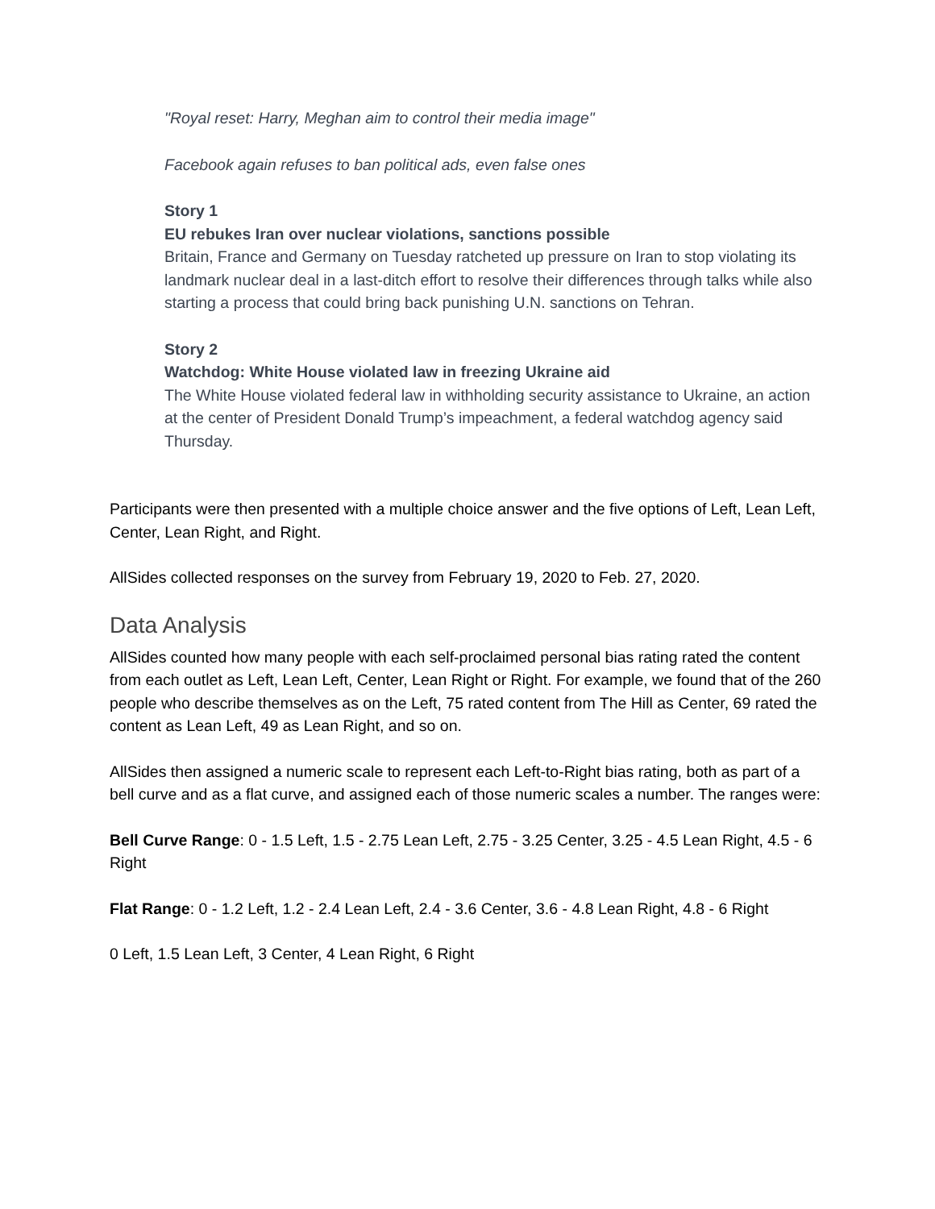"Royal reset: Harry, Meghan aim to control their media image"
Facebook again refuses to ban political ads, even false ones
Story 1
EU rebukes Iran over nuclear violations, sanctions possible
Britain, France and Germany on Tuesday ratcheted up pressure on Iran to stop violating its landmark nuclear deal in a last-ditch effort to resolve their differences through talks while also starting a process that could bring back punishing U.N. sanctions on Tehran.
Story 2
Watchdog: White House violated law in freezing Ukraine aid
The White House violated federal law in withholding security assistance to Ukraine, an action at the center of President Donald Trump’s impeachment, a federal watchdog agency said Thursday.
Participants were then presented with a multiple choice answer and the five options of Left, Lean Left, Center, Lean Right, and Right.
AllSides collected responses on the survey from February 19, 2020 to Feb. 27, 2020.
Data Analysis
AllSides counted how many people with each self-proclaimed personal bias rating rated the content from each outlet as Left, Lean Left, Center, Lean Right or Right. For example, we found that of the 260 people who describe themselves as on the Left, 75 rated content from The Hill as Center, 69 rated the content as Lean Left, 49 as Lean Right, and so on.
AllSides then assigned a numeric scale to represent each Left-to-Right bias rating, both as part of a bell curve and as a flat curve, and assigned each of those numeric scales a number. The ranges were:
Bell Curve Range: 0 - 1.5 Left, 1.5 - 2.75 Lean Left, 2.75 - 3.25 Center, 3.25 - 4.5 Lean Right, 4.5 - 6 Right
Flat Range: 0 - 1.2 Left, 1.2 - 2.4 Lean Left, 2.4 - 3.6 Center, 3.6 - 4.8 Lean Right, 4.8 - 6 Right
0 Left, 1.5 Lean Left, 3 Center, 4 Lean Right, 6 Right